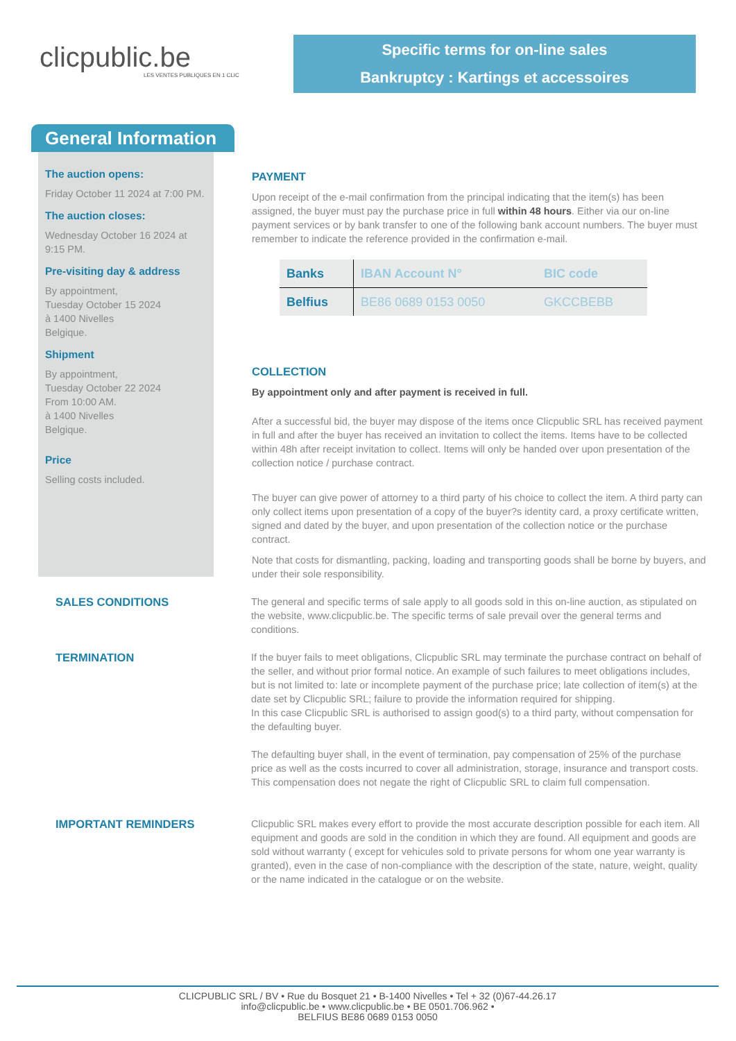clicpublic.be
LES VENTES PUBLIQUES EN 1 CLIC
Specific terms for on-line sales
Bankruptcy : Kartings et accessoires
General Information
The auction opens:
Friday October 11 2024 at 7:00 PM.
The auction closes:
Wednesday October 16 2024 at 9:15 PM.
Pre-visiting day & address
By appointment,
Tuesday October 15 2024
à 1400 Nivelles
Belgique.
Shipment
By appointment,
Tuesday October 22 2024
From 10:00 AM.
à 1400 Nivelles
Belgique.
Price
Selling costs included.
PAYMENT
Upon receipt of the e-mail confirmation from the principal indicating that the item(s) has been assigned, the buyer must pay the purchase price in full within 48 hours. Either via our on-line payment services or by bank transfer to one of the following bank account numbers. The buyer must remember to indicate the reference provided in the confirmation e-mail.
| Banks | IBAN Account N° | BIC code |
| --- | --- | --- |
| Belfius | BE86 0689 0153 0050 | GKCCBEBB |
COLLECTION
By appointment only and after payment is received in full.
After a successful bid, the buyer may dispose of the items once Clicpublic SRL has received payment in full and after the buyer has received an invitation to collect the items. Items have to be collected within 48h after receipt invitation to collect. Items will only be handed over upon presentation of the collection notice / purchase contract.
The buyer can give power of attorney to a third party of his choice to collect the item. A third party can only collect items upon presentation of a copy of the buyer?s identity card, a proxy certificate written, signed and dated by the buyer, and upon presentation of the collection notice or the purchase contract.
Note that costs for dismantling, packing, loading and transporting goods shall be borne by buyers, and under their sole responsibility.
SALES CONDITIONS The general and specific terms of sale apply to all goods sold in this on-line auction, as stipulated on the website, www.clicpublic.be. The specific terms of sale prevail over the general terms and conditions.
TERMINATION If the buyer fails to meet obligations, Clicpublic SRL may terminate the purchase contract on behalf of the seller, and without prior formal notice. An example of such failures to meet obligations includes, but is not limited to: late or incomplete payment of the purchase price; late collection of item(s) at the date set by Clicpublic SRL; failure to provide the information required for shipping.
In this case Clicpublic SRL is authorised to assign good(s) to a third party, without compensation for the defaulting buyer.
The defaulting buyer shall, in the event of termination, pay compensation of 25% of the purchase price as well as the costs incurred to cover all administration, storage, insurance and transport costs. This compensation does not negate the right of Clicpublic SRL to claim full compensation.
IMPORTANT REMINDERS Clicpublic SRL makes every effort to provide the most accurate description possible for each item. All equipment and goods are sold in the condition in which they are found. All equipment and goods are sold without warranty ( except for vehicules sold to private persons for whom one year warranty is granted), even in the case of non-compliance with the description of the state, nature, weight, quality or the name indicated in the catalogue or on the website.
CLICPUBLIC SRL / BV • Rue du Bosquet 21 • B-1400 Nivelles • Tel + 32 (0)67-44.26.17
info@clicpublic.be • www.clicpublic.be • BE 0501.706.962 •
BELFIUS BE86 0689 0153 0050